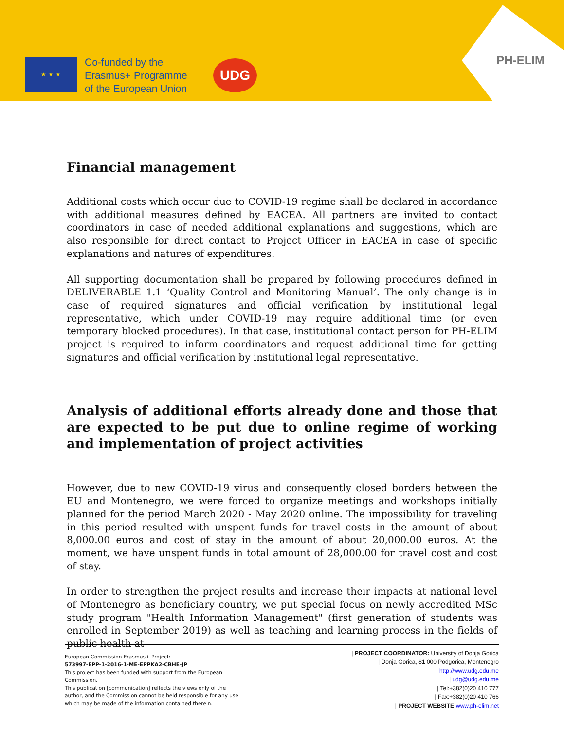★ ★ ★
Co-funded by the
Erasmus+ Programme
of the European Union
UDG PH-ELIM
Financial management
Additional costs which occur due to COVID-19 regime shall be declared in accordance with additional measures defined by EACEA. All partners are invited to contact coordinators in case of needed additional explanations and suggestions, which are also responsible for direct contact to Project Officer in EACEA in case of specific explanations and natures of expenditures.
All supporting documentation shall be prepared by following procedures defined in DELIVERABLE 1.1 ‘Quality Control and Monitoring Manual’. The only change is in case of required signatures and official verification by institutional legal representative, which under COVID-19 may require additional time (or even temporary blocked procedures). In that case, institutional contact person for PH-ELIM project is required to inform coordinators and request additional time for getting signatures and official verification by institutional legal representative.
Analysis of additional efforts already done and those that are expected to be put due to online regime of working and implementation of project activities
However, due to new COVID-19 virus and consequently closed borders between the EU and Montenegro, we were forced to organize meetings and workshops initially planned for the period March 2020 - May 2020 online. The impossibility for traveling in this period resulted with unspent funds for travel costs in the amount of about 8,000.00 euros and cost of stay in the amount of about 20,000.00 euros. At the moment, we have unspent funds in total amount of 28,000.00 for travel cost and cost of stay.
In order to strengthen the project results and increase their impacts at national level of Montenegro as beneficiary country, we put special focus on newly accredited MSc study program "Health Information Management" (first generation of students was enrolled in September 2019) as well as teaching and learning process in the fields of public health at
European Commission Erasmus+ Project:
573997-EPP-1-2016-1-ME-EPPKA2-CBHE-JP
This project has been funded with support from the European Commission.
This publication [communication] reflects the views only of the author, and the Commission cannot be held responsible for any use which may be made of the information contained therein.
| PROJECT COORDINATOR: University of Donja Gorica
| Donja Gorica, 81 000 Podgorica, Montenegro
| http://www.udg.edu.me
| udg@udg.edu.me
| Tel:+382(0)20 410 777
| Fax:+382(0)20 410 766
| PROJECT WEBSITE: www.ph-elim.net